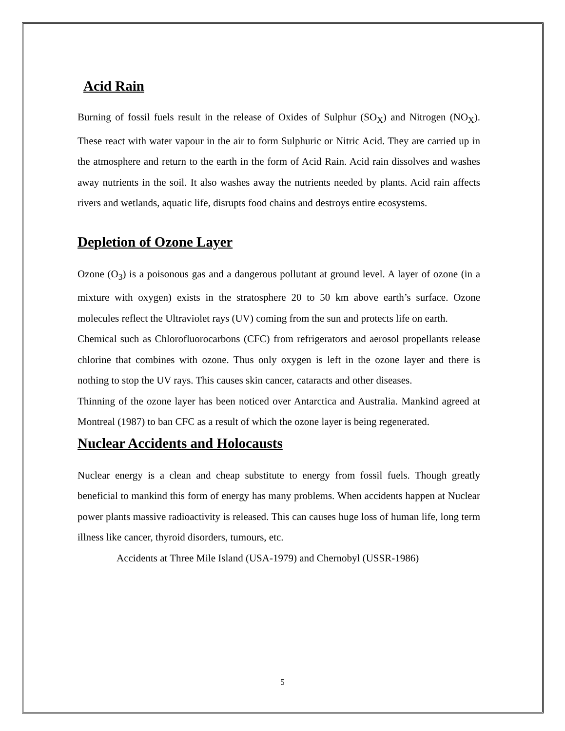Acid Rain
Burning of fossil fuels result in the release of Oxides of Sulphur (SO<sub>X</sub>) and Nitrogen (NO<sub>X</sub>). These react with water vapour in the air to form Sulphuric or Nitric Acid. They are carried up in the atmosphere and return to the earth in the form of Acid Rain. Acid rain dissolves and washes away nutrients in the soil. It also washes away the nutrients needed by plants. Acid rain affects rivers and wetlands, aquatic life, disrupts food chains and destroys entire ecosystems.
Depletion of Ozone Layer
Ozone (O<sub>3</sub>) is a poisonous gas and a dangerous pollutant at ground level. A layer of ozone (in a mixture with oxygen) exists in the stratosphere 20 to 50 km above earth’s surface. Ozone molecules reflect the Ultraviolet rays (UV) coming from the sun and protects life on earth.
Chemical such as Chlorofluorocarbons (CFC) from refrigerators and aerosol propellants release chlorine that combines with ozone. Thus only oxygen is left in the ozone layer and there is nothing to stop the UV rays. This causes skin cancer, cataracts and other diseases.
Thinning of the ozone layer has been noticed over Antarctica and Australia. Mankind agreed at Montreal (1987) to ban CFC as a result of which the ozone layer is being regenerated.
Nuclear Accidents and Holocausts
Nuclear energy is a clean and cheap substitute to energy from fossil fuels. Though greatly beneficial to mankind this form of energy has many problems. When accidents happen at Nuclear power plants massive radioactivity is released. This can causes huge loss of human life, long term illness like cancer, thyroid disorders, tumours, etc.
Accidents at Three Mile Island (USA-1979) and Chernobyl (USSR-1986)
5